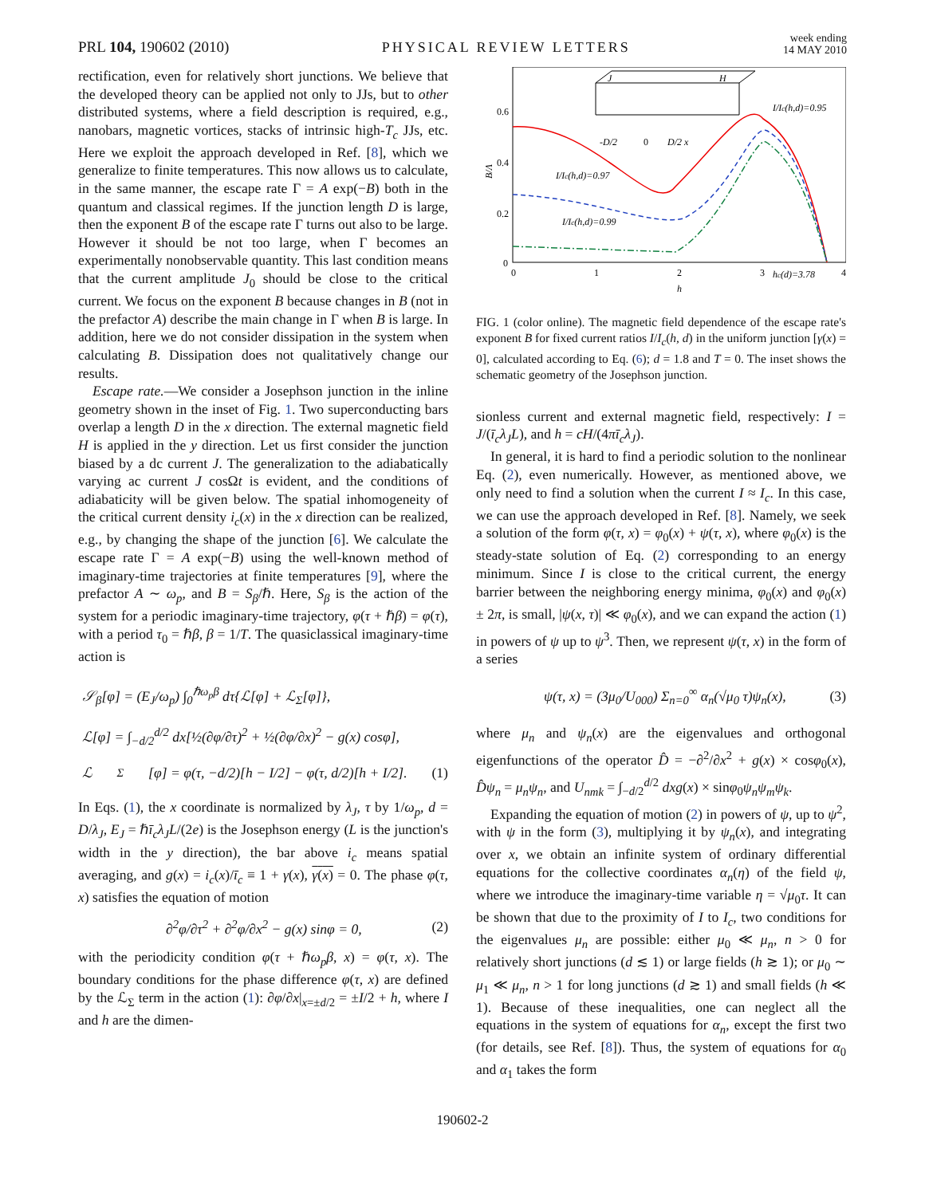PRL 104, 190602 (2010)
PHYSICAL REVIEW LETTERS
week ending
14 MAY 2010
rectification, even for relatively short junctions. We believe that the developed theory can be applied not only to JJs, but to other distributed systems, where a field description is required, e.g., nanobars, magnetic vortices, stacks of intrinsic high-T<sub>c</sub> JJs, etc. Here we exploit the approach developed in Ref. [8], which we generalize to finite temperatures. This now allows us to calculate, in the same manner, the escape rate Γ = A exp(−B) both in the quantum and classical regimes. If the junction length D is large, then the exponent B of the escape rate Γ turns out also to be large. However it should be not too large, when Γ becomes an experimentally nonobservable quantity. This last condition means that the current amplitude J<sub>0</sub> should be close to the critical current. We focus on the exponent B because changes in B (not in the prefactor A) describe the main change in Γ when B is large. In addition, here we do not consider dissipation in the system when calculating B. Dissipation does not qualitatively change our results.
Escape rate.—We consider a Josephson junction in the inline geometry shown in the inset of Fig. 1. Two superconducting bars overlap a length D in the x direction. The external magnetic field H is applied in the y direction. Let us first consider the junction biased by a dc current J. The generalization to the adiabatically varying ac current J cosΩt is evident, and the conditions of adiabaticity will be given below. The spatial inhomogeneity of the critical current density i<sub>c</sub>(x) in the x direction can be realized, e.g., by changing the shape of the junction [6]. We calculate the escape rate Γ = A exp(−B) using the well-known method of imaginary-time trajectories at finite temperatures [9], where the prefactor A ∼ ω<sub>p</sub>, and B = S<sub>β</sub>/ℏ. Here, S<sub>β</sub> is the action of the system for a periodic imaginary-time trajectory, φ(τ + ℏβ) = φ(τ), with a period τ<sub>0</sub> = ℏβ, β = 1/T. The quasiclassical imaginary-time action is
𝒮<sub>β</sub>[φ] = (E<sub>J</sub>/ω<sub>p</sub>) ∫<sub>0</sub><sup>ℏω<sub>p</sub>β</sup> dτ{ℒ[φ] + ℒ<sub>Σ</sub>[φ]},
ℒ[φ] = ∫<sub>−d/2</sub><sup>d/2</sup> dx[½(∂φ/∂τ)<sup>2</sup> + ½(∂φ/∂x)<sup>2</sup> − g(x) cosφ],
ℒ<sub>Σ</sub>[φ] = φ(τ, −d/2)[h − I/2] − φ(τ, d/2)[h + I/2]. (1)
In Eqs. (1), the x coordinate is normalized by λ<sub>J</sub>, τ by 1/ω<sub>p</sub>, d = D/λ<sub>J</sub>, E<sub>J</sub> = ℏī<sub>c</sub>λ<sub>J</sub>L/(2e) is the Josephson energy (L is the junction's width in the y direction), the bar above i<sub>c</sub> means spatial averaging, and g(x) = i<sub>c</sub>(x)/ī<sub>c</sub> ≡ 1 + γ(x), γ(x) = 0. The phase φ(τ, x) satisfies the equation of motion
∂<sup>2</sup>φ/∂τ<sup>2</sup> + ∂<sup>2</sup>φ/∂x<sup>2</sup> − g(x) sinφ = 0, (2)
with the periodicity condition φ(τ + ℏω<sub>p</sub>β, x) = φ(τ, x). The boundary conditions for the phase difference φ(τ, x) are defined by the ℒ<sub>Σ</sub> term in the action (1): ∂φ/∂x|<sub>x=±d/2</sub> = ±I/2 + h, where I and h are the dimen-
0.6
0.4
0.2
0
0
1
2
3
4
h
B/Λ
I/Ic(h,d)=0.95
I/Ic(h,d)=0.97
I/Ic(h,d)=0.99
hc(d)=3.78
J
H
-D/2
0
D/2 x
FIG. 1 (color online). The magnetic field dependence of the escape rate's exponent B for fixed current ratios I/I<sub>c</sub>(h, d) in the uniform junction [γ(x) = 0], calculated according to Eq. (6); d = 1.8 and T = 0. The inset shows the schematic geometry of the Josephson junction.
sionless current and external magnetic field, respectively: I = J/(ī<sub>c</sub>λ<sub>J</sub>L), and h = cH/(4πī<sub>c</sub>λ<sub>J</sub>).
In general, it is hard to find a periodic solution to the nonlinear Eq. (2), even numerically. However, as mentioned above, we only need to find a solution when the current I ≈ I<sub>c</sub>. In this case, we can use the approach developed in Ref. [8]. Namely, we seek a solution of the form φ(τ, x) = φ<sub>0</sub>(x) + ψ(τ, x), where φ<sub>0</sub>(x) is the steady-state solution of Eq. (2) corresponding to an energy minimum. Since I is close to the critical current, the energy barrier between the neighboring energy minima, φ<sub>0</sub>(x) and φ<sub>0</sub>(x) ± 2π, is small, |ψ(x, τ)| ≪ φ<sub>0</sub>(x), and we can expand the action (1) in powers of ψ up to ψ<sup>3</sup>. Then, we represent ψ(τ, x) in the form of a series
ψ(τ, x) = (3μ<sub>0</sub>/U<sub>000</sub>) Σ<sub>n=0</sub><sup>∞</sup> α<sub>n</sub>(√μ<sub>0</sub> τ)ψ<sub>n</sub>(x), (3)
where μ<sub>n</sub> and ψ<sub>n</sub>(x) are the eigenvalues and orthogonal eigenfunctions of the operator D̂ = −∂<sup>2</sup>/∂x<sup>2</sup> + g(x) × cosφ<sub>0</sub>(x), D̂ψ<sub>n</sub> = μ<sub>n</sub>ψ<sub>n</sub>, and U<sub>nmk</sub> = ∫<sub>−d/2</sub><sup>d/2</sup> dxg(x) × sinφ<sub>0</sub>ψ<sub>n</sub>ψ<sub>m</sub>ψ<sub>k</sub>.
Expanding the equation of motion (2) in powers of ψ, up to ψ<sup>2</sup>, with ψ in the form (3), multiplying it by ψ<sub>n</sub>(x), and integrating over x, we obtain an infinite system of ordinary differential equations for the collective coordinates α<sub>n</sub>(η) of the field ψ, where we introduce the imaginary-time variable η = √μ<sub>0</sub>τ. It can be shown that due to the proximity of I to I<sub>c</sub>, two conditions for the eigenvalues μ<sub>n</sub> are possible: either μ<sub>0</sub> ≪ μ<sub>n</sub>, n > 0 for relatively short junctions (d ≲ 1) or large fields (h ≳ 1); or μ<sub>0</sub> ∼ μ<sub>1</sub> ≪ μ<sub>n</sub>, n > 1 for long junctions (d ≳ 1) and small fields (h ≪ 1). Because of these inequalities, one can neglect all the equations in the system of equations for α<sub>n</sub>, except the first two (for details, see Ref. [8]). Thus, the system of equations for α<sub>0</sub> and α<sub>1</sub> takes the form
190602-2